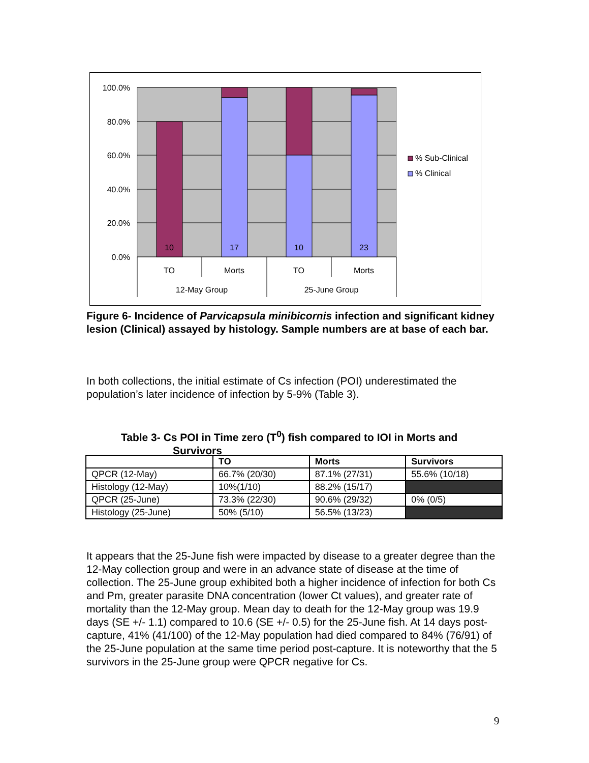100.0%
80.0%
60.0%
40.0%
20.0%
0.0%
10
17
10
23
TO
Morts
TO
Morts
12-May Group
25-June Group
% Sub-Clinical
% Clinical
Figure 6- Incidence of Parvicapsula minibicornis infection and significant kidney lesion (Clinical) assayed by histology. Sample numbers are at base of each bar.
In both collections, the initial estimate of Cs infection (POI) underestimated the population’s later incidence of infection by 5-9% (Table 3).
Table 3- Cs POI in Time zero (T<sup>0</sup>) fish compared to IOI in Morts and
Survivors
| | TO | Morts | Survivors |
| --- | --- | --- | --- |
| QPCR (12-May) | 66.7% (20/30) | 87.1% (27/31) | 55.6% (10/18) |
| Histology (12-May) | 10%(1/10) | 88.2% (15/17) | |
| QPCR (25-June) | 73.3% (22/30) | 90.6% (29/32) | 0% (0/5) |
| Histology (25-June) | 50% (5/10) | 56.5% (13/23) | |
It appears that the 25-June fish were impacted by disease to a greater degree than the 12-May collection group and were in an advance state of disease at the time of collection. The 25-June group exhibited both a higher incidence of infection for both Cs and Pm, greater parasite DNA concentration (lower Ct values), and greater rate of mortality than the 12-May group. Mean day to death for the 12-May group was 19.9 days (SE +/- 1.1) compared to 10.6 (SE +/- 0.5) for the 25-June fish. At 14 days post-capture, 41% (41/100) of the 12-May population had died compared to 84% (76/91) of the 25-June population at the same time period post-capture. It is noteworthy that the 5 survivors in the 25-June group were QPCR negative for Cs.
9